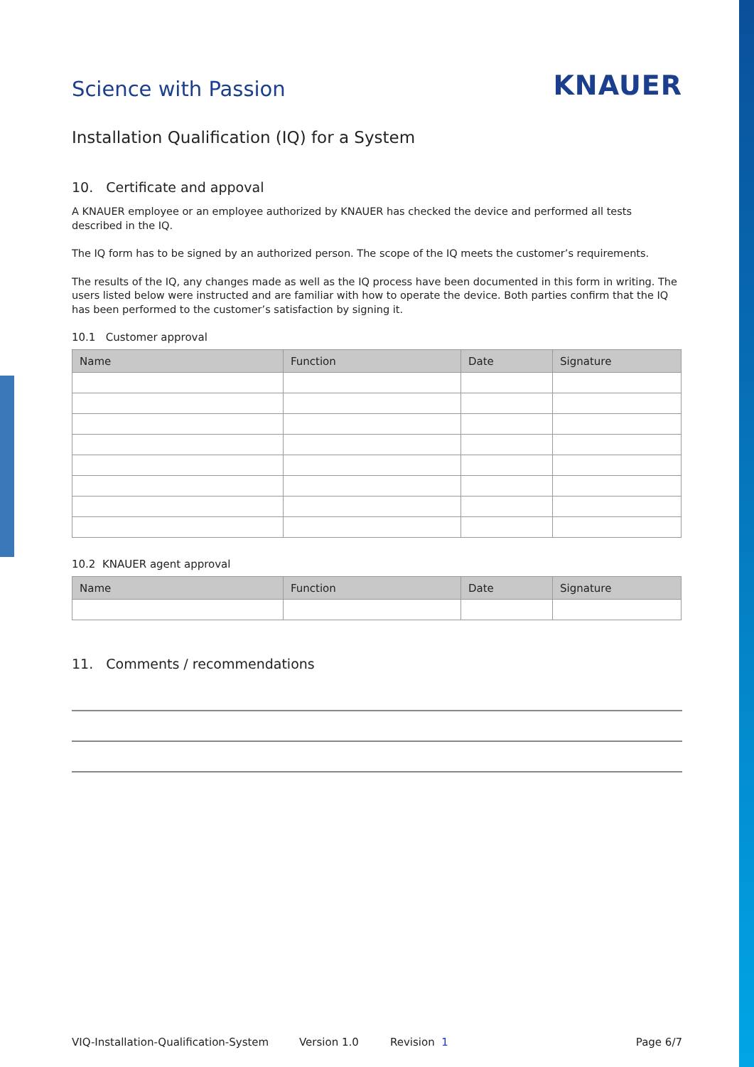Science with Passion
KNAUER
Installation Qualification (IQ) for a System
10. Certificate and appoval
A KNAUER employee or an employee authorized by KNAUER has checked the device and performed all tests described in the IQ.
The IQ form has to be signed by an authorized person. The scope of the IQ meets the customer’s requirements.
The results of the IQ, any changes made as well as the IQ process have been documented in this form in writing. The users listed below were instructed and are familiar with how to operate the device. Both parties confirm that the IQ has been performed to the customer’s satisfaction by signing it.
10.1 Customer approval
| Name | Function | Date | Signature |
| --- | --- | --- | --- |
10.2 KNAUER agent approval
| Name | Function | Date | Signature |
| --- | --- | --- | --- |
11. Comments / recommendations
VIQ-Installation-Qualification-System Version 1.0 Revision 1 Page 6/7